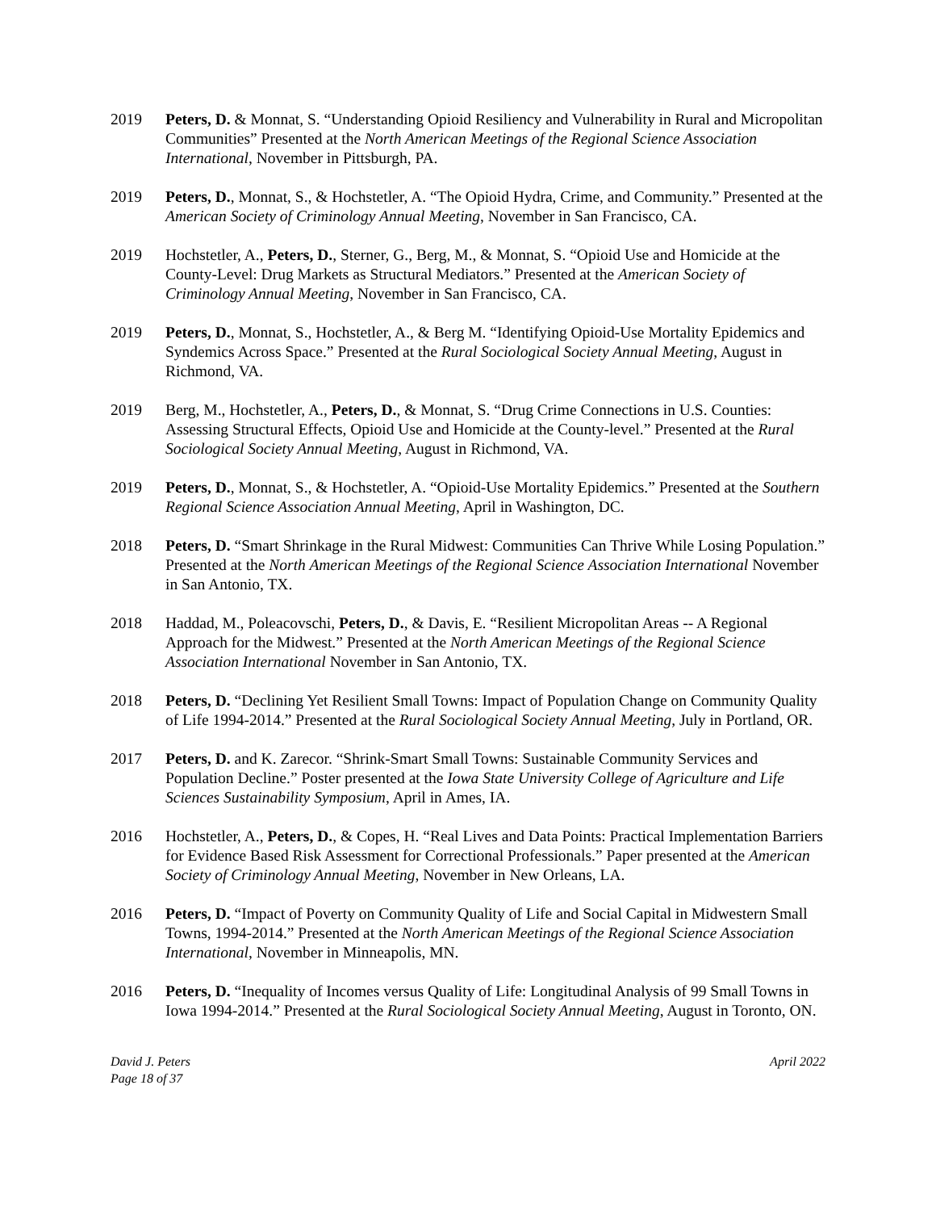2019 Peters, D. & Monnat, S. “Understanding Opioid Resiliency and Vulnerability in Rural and Micropolitan Communities” Presented at the North American Meetings of the Regional Science Association International, November in Pittsburgh, PA.
2019 Peters, D., Monnat, S., & Hochstetler, A. “The Opioid Hydra, Crime, and Community.” Presented at the American Society of Criminology Annual Meeting, November in San Francisco, CA.
2019 Hochstetler, A., Peters, D., Sterner, G., Berg, M., & Monnat, S. “Opioid Use and Homicide at the County-Level: Drug Markets as Structural Mediators.” Presented at the American Society of Criminology Annual Meeting, November in San Francisco, CA.
2019 Peters, D., Monnat, S., Hochstetler, A., & Berg M. “Identifying Opioid-Use Mortality Epidemics and Syndemics Across Space.” Presented at the Rural Sociological Society Annual Meeting, August in Richmond, VA.
2019 Berg, M., Hochstetler, A., Peters, D., & Monnat, S. “Drug Crime Connections in U.S. Counties: Assessing Structural Effects, Opioid Use and Homicide at the County-level.” Presented at the Rural Sociological Society Annual Meeting, August in Richmond, VA.
2019 Peters, D., Monnat, S., & Hochstetler, A. “Opioid-Use Mortality Epidemics.” Presented at the Southern Regional Science Association Annual Meeting, April in Washington, DC.
2018 Peters, D. “Smart Shrinkage in the Rural Midwest: Communities Can Thrive While Losing Population.” Presented at the North American Meetings of the Regional Science Association International November in San Antonio, TX.
2018 Haddad, M., Poleacovschi, Peters, D., & Davis, E. “Resilient Micropolitan Areas -- A Regional Approach for the Midwest.” Presented at the North American Meetings of the Regional Science Association International November in San Antonio, TX.
2018 Peters, D. “Declining Yet Resilient Small Towns: Impact of Population Change on Community Quality of Life 1994-2014.” Presented at the Rural Sociological Society Annual Meeting, July in Portland, OR.
2017 Peters, D. and K. Zarecor. “Shrink-Smart Small Towns: Sustainable Community Services and Population Decline.” Poster presented at the Iowa State University College of Agriculture and Life Sciences Sustainability Symposium, April in Ames, IA.
2016 Hochstetler, A., Peters, D., & Copes, H. “Real Lives and Data Points: Practical Implementation Barriers for Evidence Based Risk Assessment for Correctional Professionals.” Paper presented at the American Society of Criminology Annual Meeting, November in New Orleans, LA.
2016 Peters, D. “Impact of Poverty on Community Quality of Life and Social Capital in Midwestern Small Towns, 1994-2014.” Presented at the North American Meetings of the Regional Science Association International, November in Minneapolis, MN.
2016 Peters, D. “Inequality of Incomes versus Quality of Life: Longitudinal Analysis of 99 Small Towns in Iowa 1994-2014.” Presented at the Rural Sociological Society Annual Meeting, August in Toronto, ON.
David J. Peters
Page 18 of 37
April 2022